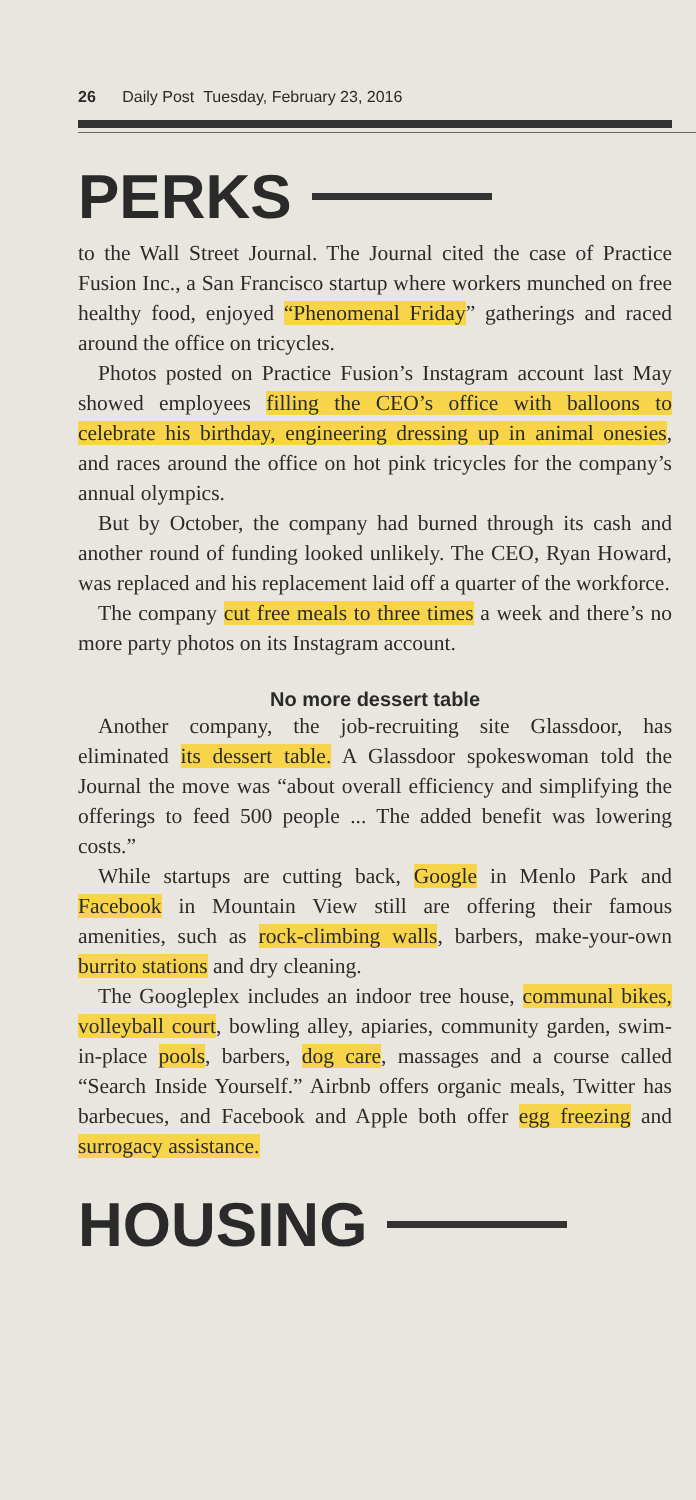26 Daily Post Tuesday, February 23, 2016
PERKS
to the Wall Street Journal. The Journal cited the case of Practice Fusion Inc., a San Francisco startup where workers munched on free healthy food, enjoyed “Phenomenal Friday” gatherings and raced around the office on tricycles.
Photos posted on Practice Fusion’s Instagram account last May showed employees filling the CEO’s office with balloons to celebrate his birthday, engineering dressing up in animal onesies, and races around the office on hot pink tricycles for the company’s annual olympics.
But by October, the company had burned through its cash and another round of funding looked unlikely. The CEO, Ryan Howard, was replaced and his replacement laid off a quarter of the workforce.
The company cut free meals to three times a week and there’s no more party photos on its Instagram account.
No more dessert table
Another company, the job-recruiting site Glassdoor, has eliminated its dessert table. A Glassdoor spokeswoman told the Journal the move was “about overall efficiency and simplifying the offerings to feed 500 people ... The added benefit was lowering costs.”
While startups are cutting back, Google in Menlo Park and Facebook in Mountain View still are offering their famous amenities, such as rock-climbing walls, barbers, make-your-own burrito stations and dry cleaning.
The Googleplex includes an indoor tree house, communal bikes, volleyball court, bowling alley, apiaries, community garden, swim-in-place pools, barbers, dog care, massages and a course called “Search Inside Yourself.” Airbnb offers organic meals, Twitter has barbecues, and Facebook and Apple both offer egg freezing and surrogacy assistance.
HOUSING